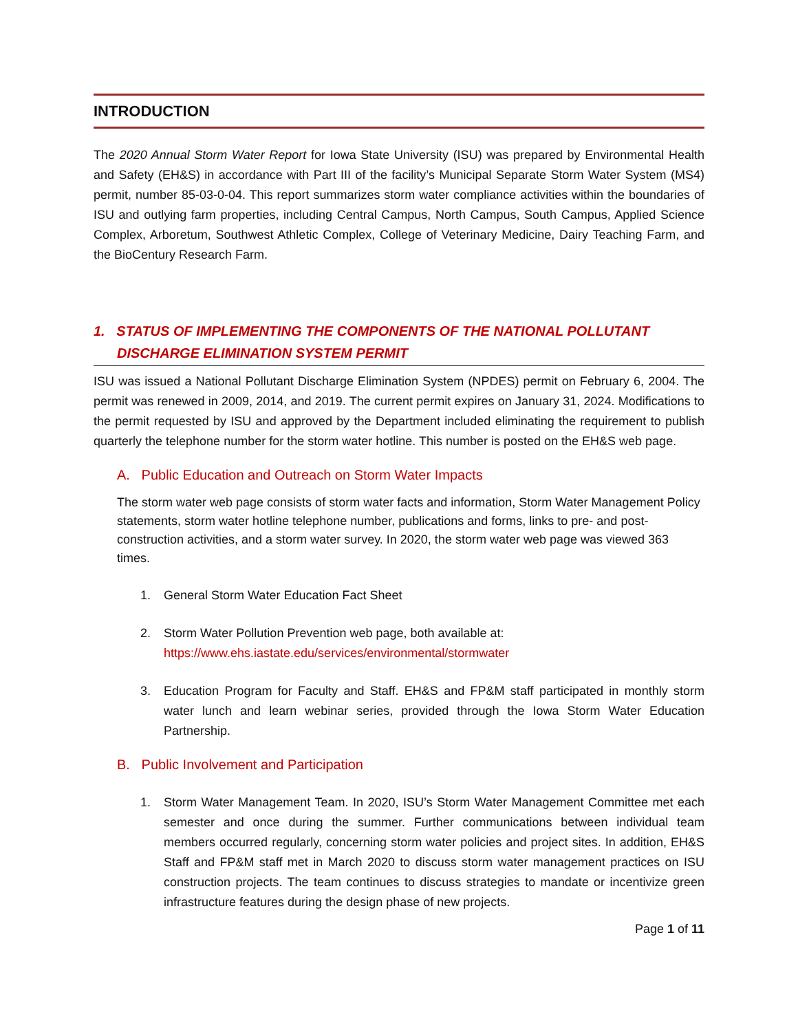INTRODUCTION
The 2020 Annual Storm Water Report for Iowa State University (ISU) was prepared by Environmental Health and Safety (EH&S) in accordance with Part III of the facility’s Municipal Separate Storm Water System (MS4) permit, number 85-03-0-04. This report summarizes storm water compliance activities within the boundaries of ISU and outlying farm properties, including Central Campus, North Campus, South Campus, Applied Science Complex, Arboretum, Southwest Athletic Complex, College of Veterinary Medicine, Dairy Teaching Farm, and the BioCentury Research Farm.
1. STATUS OF IMPLEMENTING THE COMPONENTS OF THE NATIONAL POLLUTANT DISCHARGE ELIMINATION SYSTEM PERMIT
ISU was issued a National Pollutant Discharge Elimination System (NPDES) permit on February 6, 2004. The permit was renewed in 2009, 2014, and 2019. The current permit expires on January 31, 2024. Modifications to the permit requested by ISU and approved by the Department included eliminating the requirement to publish quarterly the telephone number for the storm water hotline. This number is posted on the EH&S web page.
A. Public Education and Outreach on Storm Water Impacts
The storm water web page consists of storm water facts and information, Storm Water Management Policy statements, storm water hotline telephone number, publications and forms, links to pre- and post-construction activities, and a storm water survey. In 2020, the storm water web page was viewed 363 times.
1. General Storm Water Education Fact Sheet
2. Storm Water Pollution Prevention web page, both available at:
https://www.ehs.iastate.edu/services/environmental/stormwater
3. Education Program for Faculty and Staff. EH&S and FP&M staff participated in monthly storm water lunch and learn webinar series, provided through the Iowa Storm Water Education Partnership.
B. Public Involvement and Participation
1. Storm Water Management Team. In 2020, ISU’s Storm Water Management Committee met each semester and once during the summer. Further communications between individual team members occurred regularly, concerning storm water policies and project sites. In addition, EH&S Staff and FP&M staff met in March 2020 to discuss storm water management practices on ISU construction projects. The team continues to discuss strategies to mandate or incentivize green infrastructure features during the design phase of new projects.
Page 1 of 11